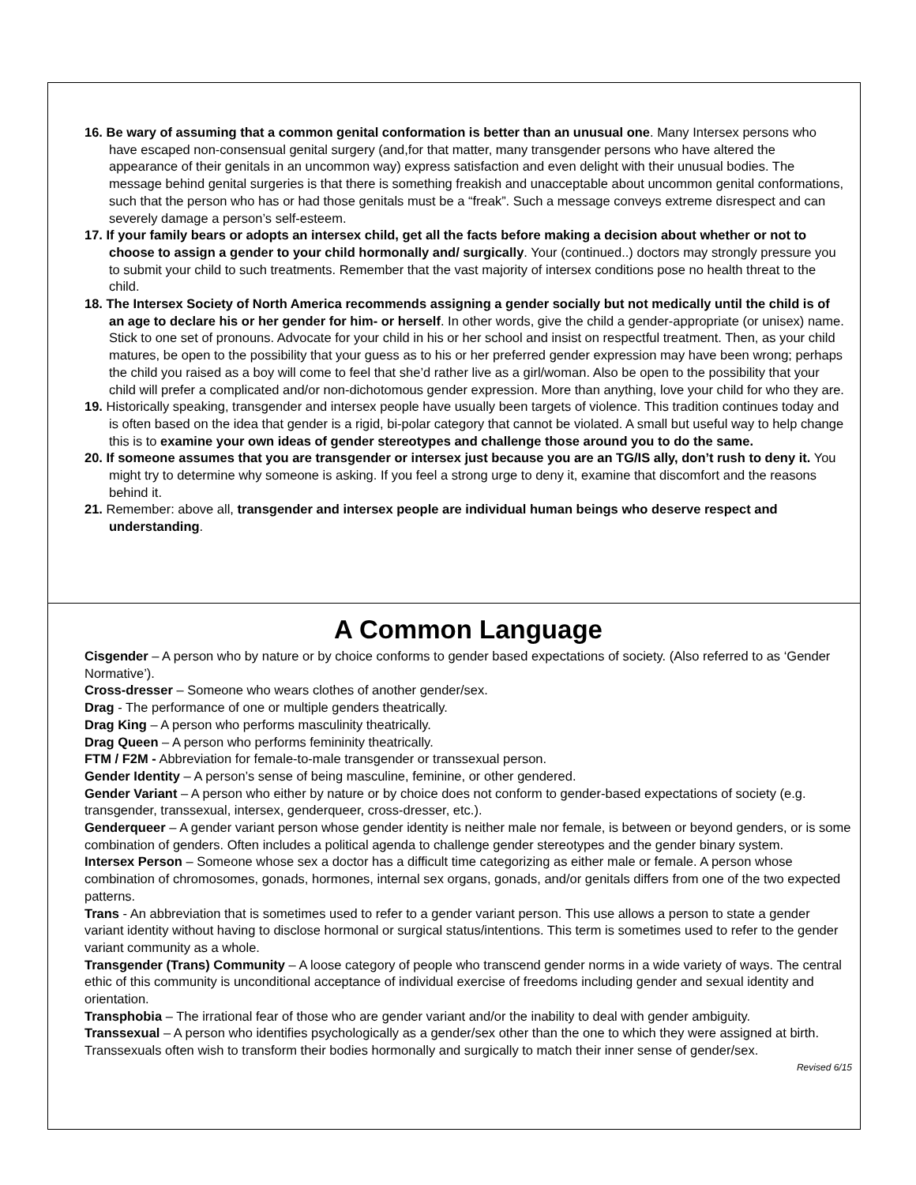16. Be wary of assuming that a common genital conformation is better than an unusual one. Many Intersex persons who have escaped non-consensual genital surgery (and,for that matter, many transgender persons who have altered the appearance of their genitals in an uncommon way) express satisfaction and even delight with their unusual bodies. The message behind genital surgeries is that there is something freakish and unacceptable about uncommon genital conformations, such that the person who has or had those genitals must be a “freak”. Such a message conveys extreme disrespect and can severely damage a person’s self-esteem.
17. If your family bears or adopts an intersex child, get all the facts before making a decision about whether or not to choose to assign a gender to your child hormonally and/ surgically. Your (continued..) doctors may strongly pressure you to submit your child to such treatments. Remember that the vast majority of intersex conditions pose no health threat to the child.
18. The Intersex Society of North America recommends assigning a gender socially but not medically until the child is of an age to declare his or her gender for him- or herself. In other words, give the child a gender-appropriate (or unisex) name. Stick to one set of pronouns. Advocate for your child in his or her school and insist on respectful treatment. Then, as your child matures, be open to the possibility that your guess as to his or her preferred gender expression may have been wrong; perhaps the child you raised as a boy will come to feel that she’d rather live as a girl/woman. Also be open to the possibility that your child will prefer a complicated and/or non-dichotomous gender expression. More than anything, love your child for who they are.
19. Historically speaking, transgender and intersex people have usually been targets of violence. This tradition continues today and is often based on the idea that gender is a rigid, bi-polar category that cannot be violated. A small but useful way to help change this is to examine your own ideas of gender stereotypes and challenge those around you to do the same.
20. If someone assumes that you are transgender or intersex just because you are an TG/IS ally, don’t rush to deny it. You might try to determine why someone is asking. If you feel a strong urge to deny it, examine that discomfort and the reasons behind it.
21. Remember: above all, transgender and intersex people are individual human beings who deserve respect and understanding.
A Common Language
Cisgender – A person who by nature or by choice conforms to gender based expectations of society. (Also referred to as ‘Gender Normative’).
Cross-dresser – Someone who wears clothes of another gender/sex.
Drag - The performance of one or multiple genders theatrically.
Drag King – A person who performs masculinity theatrically.
Drag Queen – A person who performs femininity theatrically.
FTM / F2M - Abbreviation for female-to-male transgender or transsexual person.
Gender Identity – A person’s sense of being masculine, feminine, or other gendered.
Gender Variant – A person who either by nature or by choice does not conform to gender-based expectations of society (e.g. transgender, transsexual, intersex, genderqueer, cross-dresser, etc.).
Genderqueer – A gender variant person whose gender identity is neither male nor female, is between or beyond genders, or is some combination of genders. Often includes a political agenda to challenge gender stereotypes and the gender binary system.
Intersex Person – Someone whose sex a doctor has a difficult time categorizing as either male or female. A person whose combination of chromosomes, gonads, hormones, internal sex organs, gonads, and/or genitals differs from one of the two expected patterns.
Trans - An abbreviation that is sometimes used to refer to a gender variant person. This use allows a person to state a gender variant identity without having to disclose hormonal or surgical status/intentions. This term is sometimes used to refer to the gender variant community as a whole.
Transgender (Trans) Community – A loose category of people who transcend gender norms in a wide variety of ways. The central ethic of this community is unconditional acceptance of individual exercise of freedoms including gender and sexual identity and orientation.
Transphobia – The irrational fear of those who are gender variant and/or the inability to deal with gender ambiguity.
Transsexual – A person who identifies psychologically as a gender/sex other than the one to which they were assigned at birth. Transsexuals often wish to transform their bodies hormonally and surgically to match their inner sense of gender/sex.
Revised 6/15